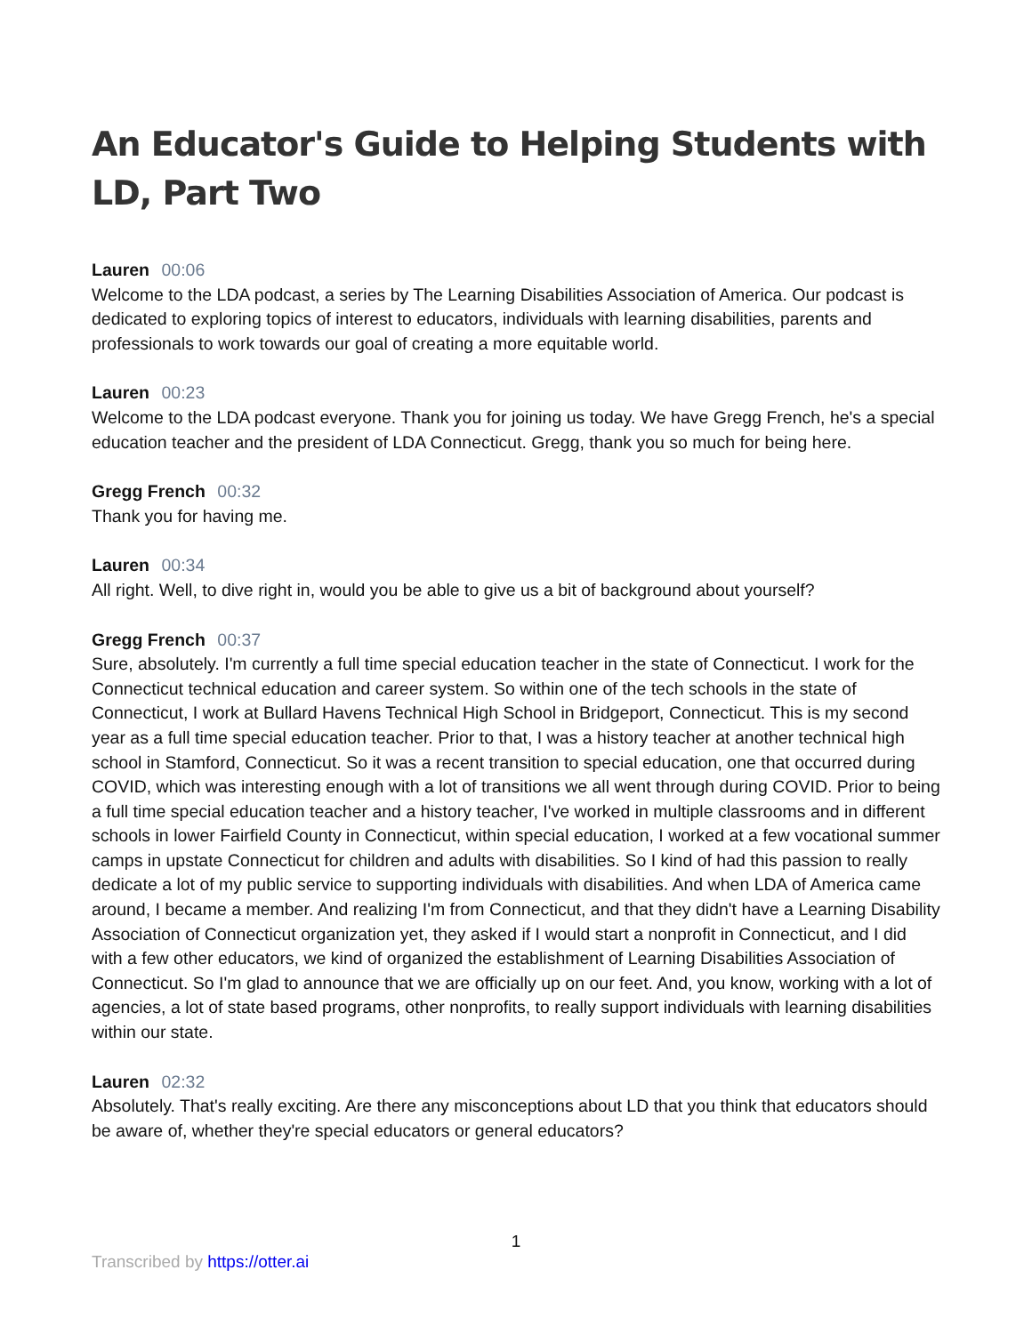An Educator's Guide to Helping Students with LD, Part Two
Lauren 00:06
Welcome to the LDA podcast, a series by The Learning Disabilities Association of America. Our podcast is dedicated to exploring topics of interest to educators, individuals with learning disabilities, parents and professionals to work towards our goal of creating a more equitable world.
Lauren 00:23
Welcome to the LDA podcast everyone. Thank you for joining us today. We have Gregg French, he's a special education teacher and the president of LDA Connecticut. Gregg, thank you so much for being here.
Gregg French 00:32
Thank you for having me.
Lauren 00:34
All right. Well, to dive right in, would you be able to give us a bit of background about yourself?
Gregg French 00:37
Sure, absolutely. I'm currently a full time special education teacher in the state of Connecticut. I work for the Connecticut technical education and career system. So within one of the tech schools in the state of Connecticut, I work at Bullard Havens Technical High School in Bridgeport, Connecticut. This is my second year as a full time special education teacher. Prior to that, I was a history teacher at another technical high school in Stamford, Connecticut. So it was a recent transition to special education, one that occurred during COVID, which was interesting enough with a lot of transitions we all went through during COVID. Prior to being a full time special education teacher and a history teacher, I've worked in multiple classrooms and in different schools in lower Fairfield County in Connecticut, within special education, I worked at a few vocational summer camps in upstate Connecticut for children and adults with disabilities. So I kind of had this passion to really dedicate a lot of my public service to supporting individuals with disabilities. And when LDA of America came around, I became a member. And realizing I'm from Connecticut, and that they didn't have a Learning Disability Association of Connecticut organization yet, they asked if I would start a nonprofit in Connecticut, and I did with a few other educators, we kind of organized the establishment of Learning Disabilities Association of Connecticut. So I'm glad to announce that we are officially up on our feet. And, you know, working with a lot of agencies, a lot of state based programs, other nonprofits, to really support individuals with learning disabilities within our state.
Lauren 02:32
Absolutely. That's really exciting. Are there any misconceptions about LD that you think that educators should be aware of, whether they're special educators or general educators?
1
Transcribed by https://otter.ai